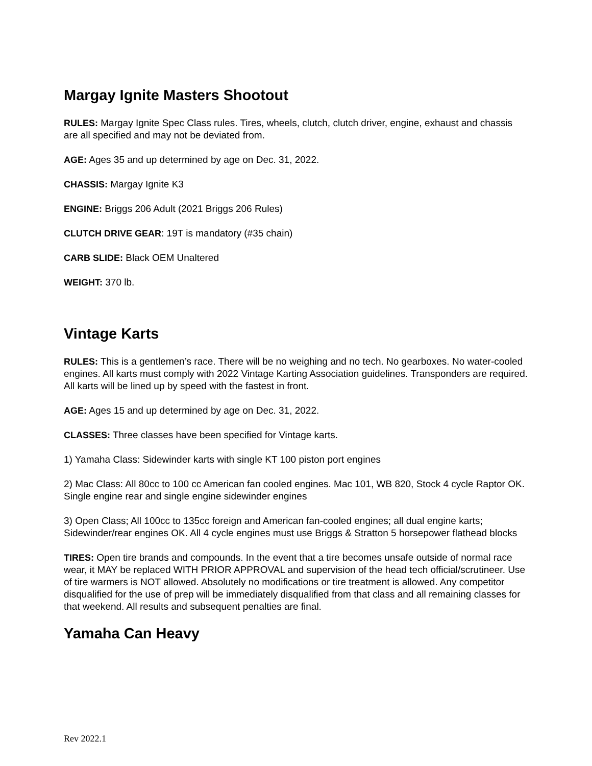Margay Ignite Masters Shootout
RULES: Margay Ignite Spec Class rules. Tires, wheels, clutch, clutch driver, engine, exhaust and chassis are all specified and may not be deviated from.
AGE: Ages 35 and up determined by age on Dec. 31, 2022.
CHASSIS: Margay Ignite K3
ENGINE: Briggs 206 Adult (2021 Briggs 206 Rules)
CLUTCH DRIVE GEAR: 19T is mandatory (#35 chain)
CARB SLIDE: Black OEM Unaltered
WEIGHT: 370 lb.
Vintage Karts
RULES: This is a gentlemen’s race. There will be no weighing and no tech. No gearboxes. No water-cooled engines. All karts must comply with 2022 Vintage Karting Association guidelines. Transponders are required. All karts will be lined up by speed with the fastest in front.
AGE: Ages 15 and up determined by age on Dec. 31, 2022.
CLASSES: Three classes have been specified for Vintage karts.
1) Yamaha Class: Sidewinder karts with single KT 100 piston port engines
2) Mac Class: All 80cc to 100 cc American fan cooled engines. Mac 101, WB 820, Stock 4 cycle Raptor OK. Single engine rear and single engine sidewinder engines
3) Open Class; All 100cc to 135cc foreign and American fan-cooled engines; all dual engine karts; Sidewinder/rear engines OK. All 4 cycle engines must use Briggs & Stratton 5 horsepower flathead blocks
TIRES: Open tire brands and compounds. In the event that a tire becomes unsafe outside of normal race wear, it MAY be replaced WITH PRIOR APPROVAL and supervision of the head tech official/scrutineer. Use of tire warmers is NOT allowed. Absolutely no modifications or tire treatment is allowed. Any competitor disqualified for the use of prep will be immediately disqualified from that class and all remaining classes for that weekend. All results and subsequent penalties are final.
Yamaha Can Heavy
Rev 2022.1